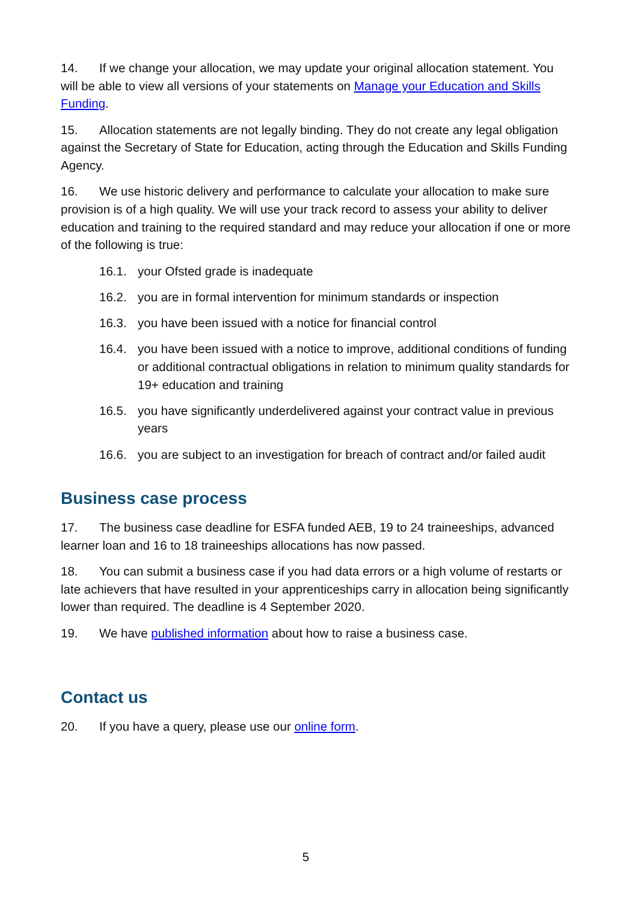14. If we change your allocation, we may update your original allocation statement. You will be able to view all versions of your statements on Manage your Education and Skills Funding.
15. Allocation statements are not legally binding. They do not create any legal obligation against the Secretary of State for Education, acting through the Education and Skills Funding Agency.
16. We use historic delivery and performance to calculate your allocation to make sure provision is of a high quality. We will use your track record to assess your ability to deliver education and training to the required standard and may reduce your allocation if one or more of the following is true:
16.1. your Ofsted grade is inadequate
16.2. you are in formal intervention for minimum standards or inspection
16.3. you have been issued with a notice for financial control
16.4. you have been issued with a notice to improve, additional conditions of funding or additional contractual obligations in relation to minimum quality standards for 19+ education and training
16.5. you have significantly underdelivered against your contract value in previous years
16.6. you are subject to an investigation for breach of contract and/or failed audit
Business case process
17. The business case deadline for ESFA funded AEB, 19 to 24 traineeships, advanced learner loan and 16 to 18 traineeships allocations has now passed.
18. You can submit a business case if you had data errors or a high volume of restarts or late achievers that have resulted in your apprenticeships carry in allocation being significantly lower than required. The deadline is 4 September 2020.
19. We have published information about how to raise a business case.
Contact us
20. If you have a query, please use our online form.
5